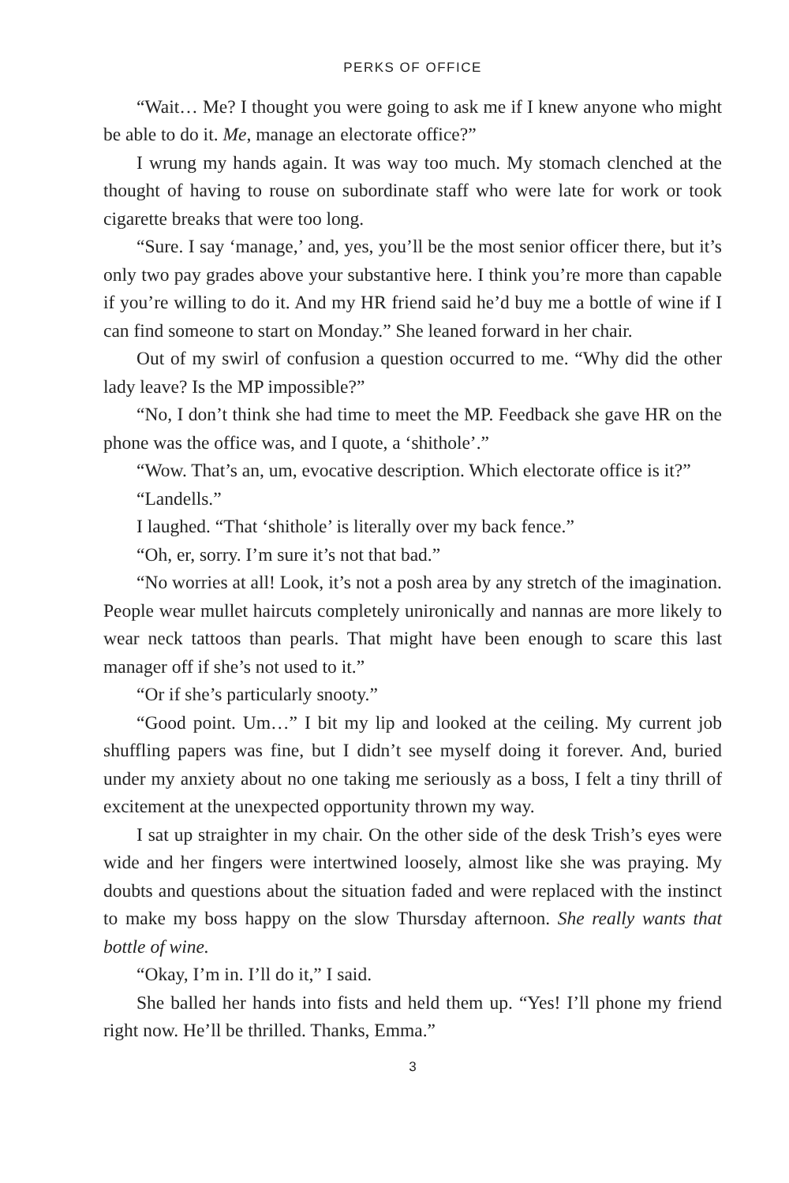PERKS OF OFFICE
“Wait… Me? I thought you were going to ask me if I knew anyone who might be able to do it. Me, manage an electorate office?”
I wrung my hands again. It was way too much. My stomach clenched at the thought of having to rouse on subordinate staff who were late for work or took cigarette breaks that were too long.
“Sure. I say ‘manage,’ and, yes, you’ll be the most senior officer there, but it’s only two pay grades above your substantive here. I think you’re more than capable if you’re willing to do it. And my HR friend said he’d buy me a bottle of wine if I can find someone to start on Monday.” She leaned forward in her chair.
Out of my swirl of confusion a question occurred to me. “Why did the other lady leave? Is the MP impossible?”
“No, I don’t think she had time to meet the MP. Feedback she gave HR on the phone was the office was, and I quote, a ‘shithole’.”
“Wow. That’s an, um, evocative description. Which electorate office is it?”
“Landells.”
I laughed. “That ‘shithole’ is literally over my back fence.”
“Oh, er, sorry. I’m sure it’s not that bad.”
“No worries at all! Look, it’s not a posh area by any stretch of the imagination. People wear mullet haircuts completely unironically and nannas are more likely to wear neck tattoos than pearls. That might have been enough to scare this last manager off if she’s not used to it.”
“Or if she’s particularly snooty.”
“Good point. Um…” I bit my lip and looked at the ceiling. My current job shuffling papers was fine, but I didn’t see myself doing it forever. And, buried under my anxiety about no one taking me seriously as a boss, I felt a tiny thrill of excitement at the unexpected opportunity thrown my way.
I sat up straighter in my chair. On the other side of the desk Trish’s eyes were wide and her fingers were intertwined loosely, almost like she was praying. My doubts and questions about the situation faded and were replaced with the instinct to make my boss happy on the slow Thursday afternoon. She really wants that bottle of wine.
“Okay, I’m in. I’ll do it,” I said.
She balled her hands into fists and held them up. “Yes! I’ll phone my friend right now. He’ll be thrilled. Thanks, Emma.”
3